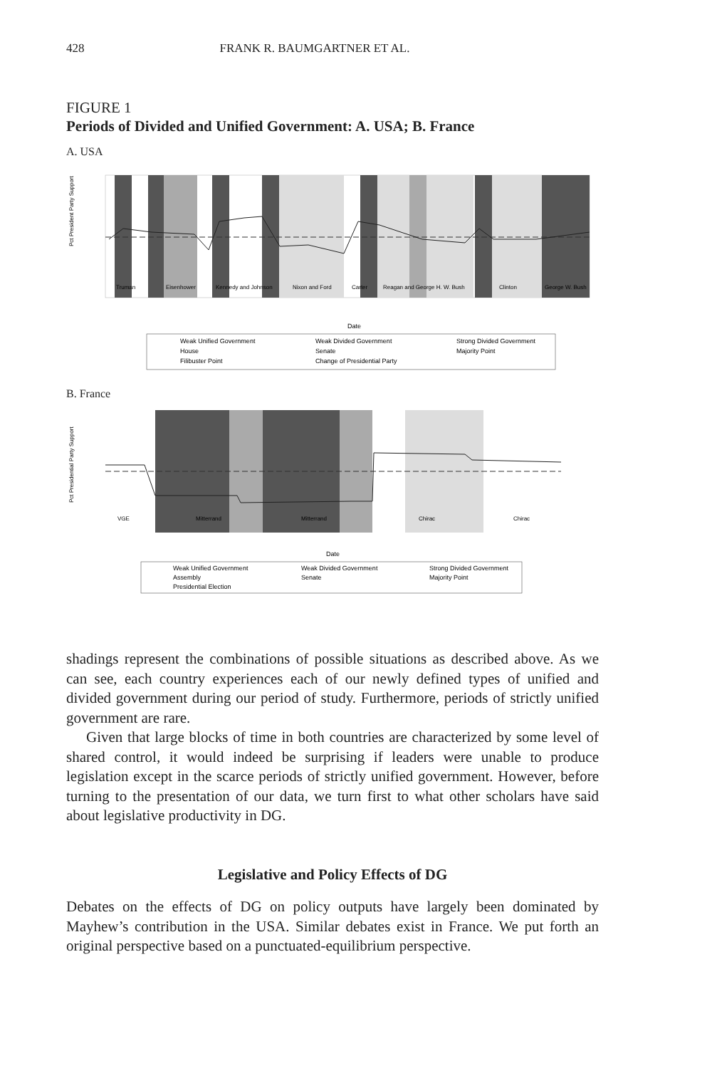428 FRANK R. BAUMGARTNER ET AL.
FIGURE 1
Periods of Divided and Unified Government: A. USA; B. France
A. USA
Pct President Party Support
Truman
Eisenhower
Kennedy and Johnson
Nixon and Ford
Carter
Reagan and George H. W. Bush
Clinton
George W. Bush
Date
Weak Unified Government
Weak Divided Government
Strong Divided Government
House
Senate
Majority Point
Filibuster Point
Change of Presidential Party
B. France
Pct Presidential Party Support
VGE
Mitterrand
Mitterrand
Chirac
Chirac
Date
Weak Unified Government
Weak Divided Government
Strong Divided Government
Assembly
Senate
Majority Point
Presidential Election
shadings represent the combinations of possible situations as described above. As we can see, each country experiences each of our newly defined types of unified and divided government during our period of study. Furthermore, periods of strictly unified government are rare.
Given that large blocks of time in both countries are characterized by some level of shared control, it would indeed be surprising if leaders were unable to produce legislation except in the scarce periods of strictly unified government. However, before turning to the presentation of our data, we turn first to what other scholars have said about legislative productivity in DG.
Legislative and Policy Effects of DG
Debates on the effects of DG on policy outputs have largely been dominated by Mayhew’s contribution in the USA. Similar debates exist in France. We put forth an original perspective based on a punctuated-equilibrium perspective.